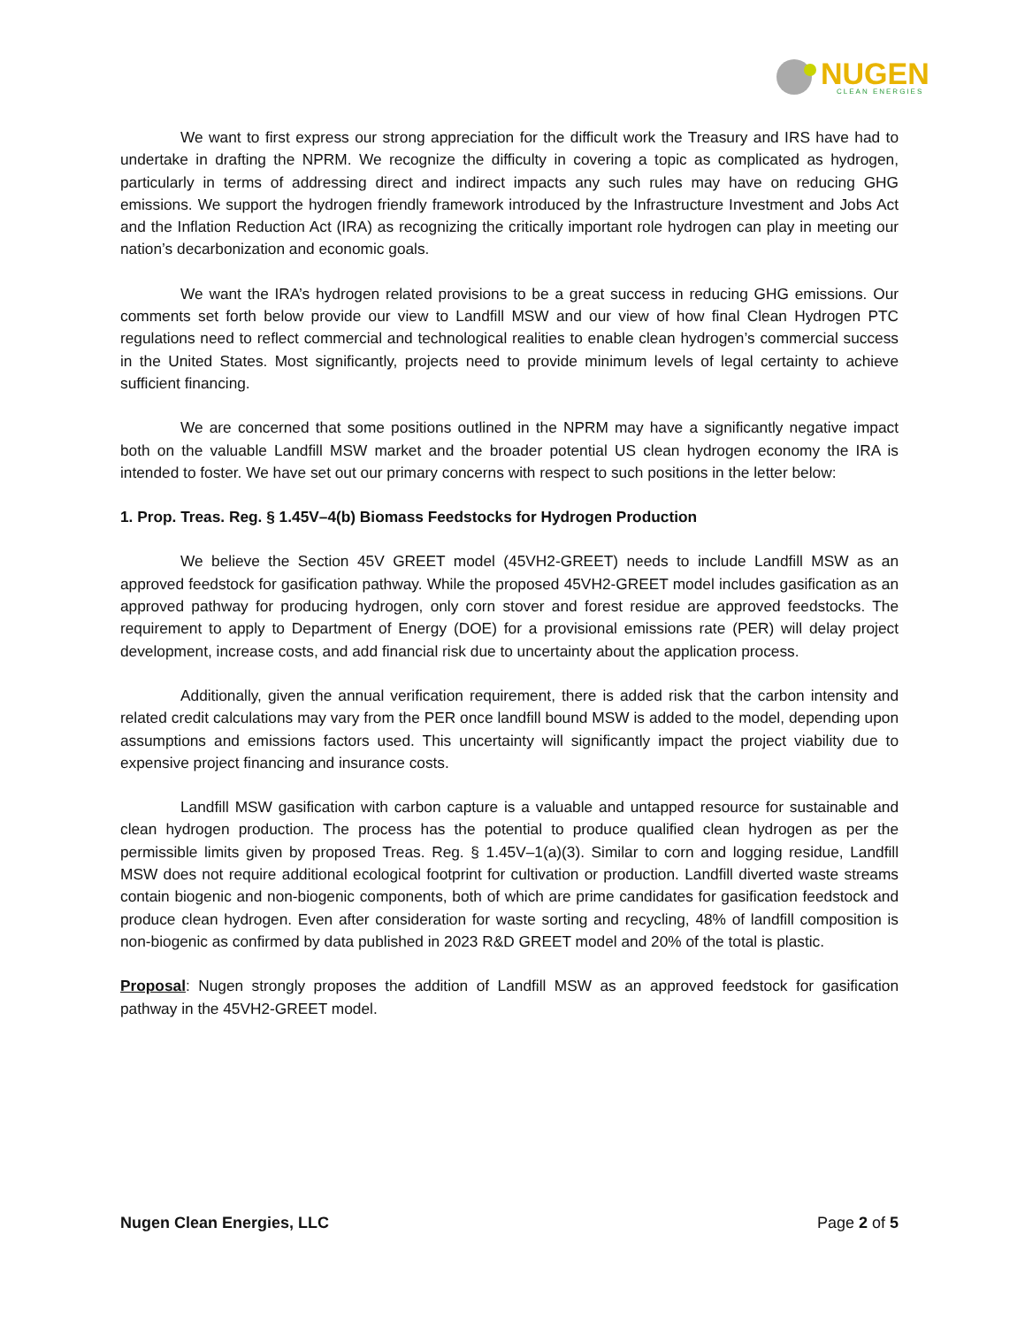NUGEN
CLEAN ENERGIES
We want to first express our strong appreciation for the difficult work the Treasury and IRS have had to undertake in drafting the NPRM. We recognize the difficulty in covering a topic as complicated as hydrogen, particularly in terms of addressing direct and indirect impacts any such rules may have on reducing GHG emissions. We support the hydrogen friendly framework introduced by the Infrastructure Investment and Jobs Act and the Inflation Reduction Act (IRA) as recognizing the critically important role hydrogen can play in meeting our nation’s decarbonization and economic goals.
We want the IRA’s hydrogen related provisions to be a great success in reducing GHG emissions. Our comments set forth below provide our view to Landfill MSW and our view of how final Clean Hydrogen PTC regulations need to reflect commercial and technological realities to enable clean hydrogen’s commercial success in the United States. Most significantly, projects need to provide minimum levels of legal certainty to achieve sufficient financing.
We are concerned that some positions outlined in the NPRM may have a significantly negative impact both on the valuable Landfill MSW market and the broader potential US clean hydrogen economy the IRA is intended to foster. We have set out our primary concerns with respect to such positions in the letter below:
1. Prop. Treas. Reg. § 1.45V–4(b) Biomass Feedstocks for Hydrogen Production
We believe the Section 45V GREET model (45VH2-GREET) needs to include Landfill MSW as an approved feedstock for gasification pathway. While the proposed 45VH2-GREET model includes gasification as an approved pathway for producing hydrogen, only corn stover and forest residue are approved feedstocks. The requirement to apply to Department of Energy (DOE) for a provisional emissions rate (PER) will delay project development, increase costs, and add financial risk due to uncertainty about the application process.
Additionally, given the annual verification requirement, there is added risk that the carbon intensity and related credit calculations may vary from the PER once landfill bound MSW is added to the model, depending upon assumptions and emissions factors used. This uncertainty will significantly impact the project viability due to expensive project financing and insurance costs.
Landfill MSW gasification with carbon capture is a valuable and untapped resource for sustainable and clean hydrogen production. The process has the potential to produce qualified clean hydrogen as per the permissible limits given by proposed Treas. Reg. § 1.45V–1(a)(3). Similar to corn and logging residue, Landfill MSW does not require additional ecological footprint for cultivation or production. Landfill diverted waste streams contain biogenic and non-biogenic components, both of which are prime candidates for gasification feedstock and produce clean hydrogen. Even after consideration for waste sorting and recycling, 48% of landfill composition is non-biogenic as confirmed by data published in 2023 R&D GREET model and 20% of the total is plastic.
Proposal: Nugen strongly proposes the addition of Landfill MSW as an approved feedstock for gasification pathway in the 45VH2-GREET model.
Nugen Clean Energies, LLC Page 2 of 5